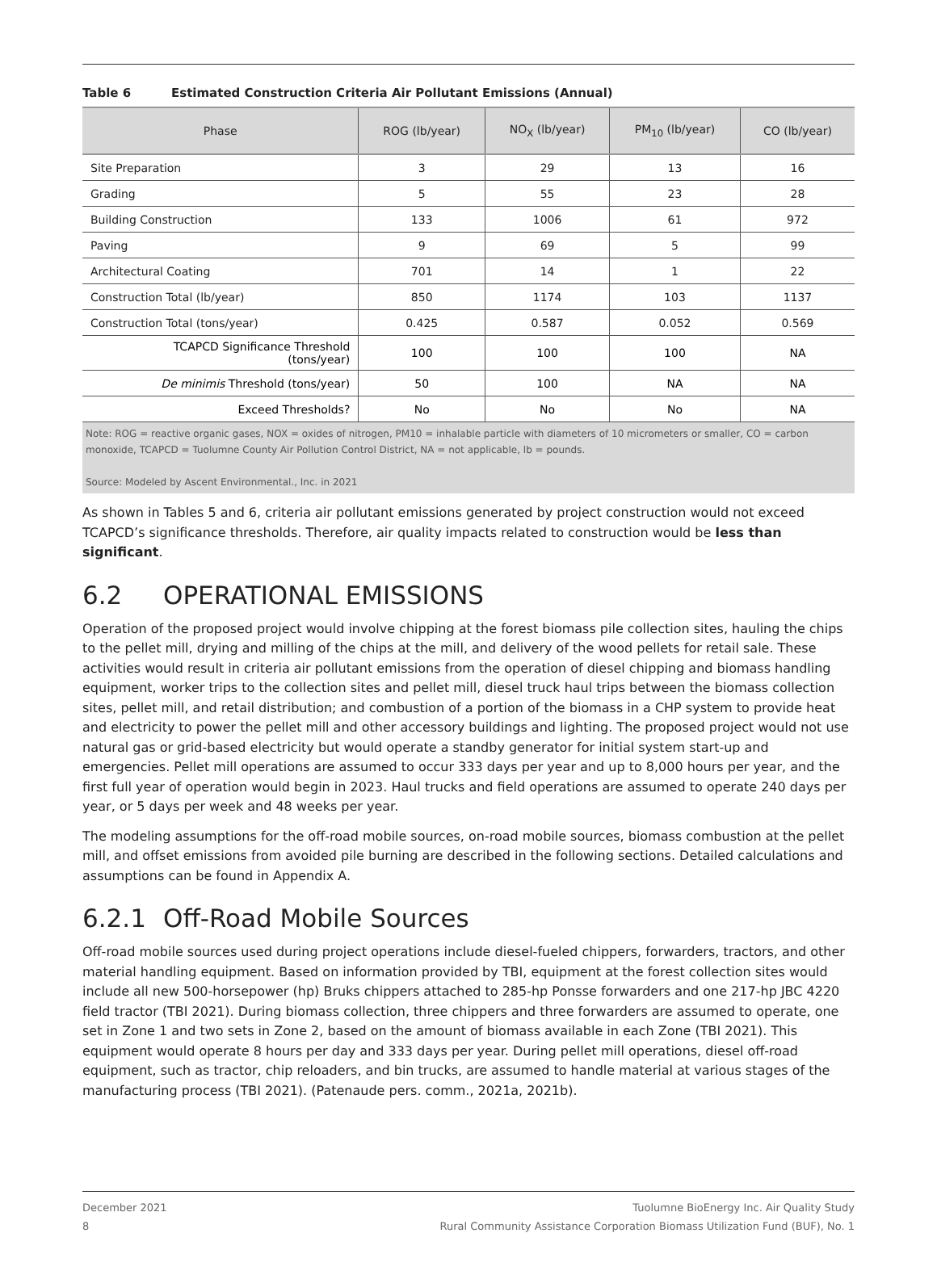Table 6 Estimated Construction Criteria Air Pollutant Emissions (Annual)
| Phase | ROG (lb/year) | NO<sub>X</sub> (lb/year) | PM<sub>10</sub> (lb/year) | CO (lb/year) |
| --- | --- | --- | --- | --- |
| Site Preparation | 3 | 29 | 13 | 16 |
| Grading | 5 | 55 | 23 | 28 |
| Building Construction | 133 | 1006 | 61 | 972 |
| Paving | 9 | 69 | 5 | 99 |
| Architectural Coating | 701 | 14 | 1 | 22 |
| Construction Total (lb/year) | 850 | 1174 | 103 | 1137 |
| Construction Total (tons/year) | 0.425 | 0.587 | 0.052 | 0.569 |
| TCAPCD Significance Threshold (tons/year) | 100 | 100 | 100 | NA |
| De minimis Threshold (tons/year) | 50 | 100 | NA | NA |
| Exceed Thresholds? | No | No | No | NA |
Note: ROG = reactive organic gases, NOX = oxides of nitrogen, PM10 = inhalable particle with diameters of 10 micrometers or smaller, CO = carbon monoxide, TCAPCD = Tuolumne County Air Pollution Control District, NA = not applicable, lb = pounds.
Source: Modeled by Ascent Environmental., Inc. in 2021
As shown in Tables 5 and 6, criteria air pollutant emissions generated by project construction would not exceed TCAPCD’s significance thresholds. Therefore, air quality impacts related to construction would be less than significant.
6.2 OPERATIONAL EMISSIONS
Operation of the proposed project would involve chipping at the forest biomass pile collection sites, hauling the chips to the pellet mill, drying and milling of the chips at the mill, and delivery of the wood pellets for retail sale. These activities would result in criteria air pollutant emissions from the operation of diesel chipping and biomass handling equipment, worker trips to the collection sites and pellet mill, diesel truck haul trips between the biomass collection sites, pellet mill, and retail distribution; and combustion of a portion of the biomass in a CHP system to provide heat and electricity to power the pellet mill and other accessory buildings and lighting. The proposed project would not use natural gas or grid-based electricity but would operate a standby generator for initial system start-up and emergencies. Pellet mill operations are assumed to occur 333 days per year and up to 8,000 hours per year, and the first full year of operation would begin in 2023. Haul trucks and field operations are assumed to operate 240 days per year, or 5 days per week and 48 weeks per year.
The modeling assumptions for the off-road mobile sources, on-road mobile sources, biomass combustion at the pellet mill, and offset emissions from avoided pile burning are described in the following sections. Detailed calculations and assumptions can be found in Appendix A.
6.2.1 Off-Road Mobile Sources
Off-road mobile sources used during project operations include diesel-fueled chippers, forwarders, tractors, and other material handling equipment. Based on information provided by TBI, equipment at the forest collection sites would include all new 500-horsepower (hp) Bruks chippers attached to 285-hp Ponsse forwarders and one 217-hp JBC 4220 field tractor (TBI 2021). During biomass collection, three chippers and three forwarders are assumed to operate, one set in Zone 1 and two sets in Zone 2, based on the amount of biomass available in each Zone (TBI 2021). This equipment would operate 8 hours per day and 333 days per year. During pellet mill operations, diesel off-road equipment, such as tractor, chip reloaders, and bin trucks, are assumed to handle material at various stages of the manufacturing process (TBI 2021). (Patenaude pers. comm., 2021a, 2021b).
December 2021
8
Tuolumne BioEnergy Inc. Air Quality Study
Rural Community Assistance Corporation Biomass Utilization Fund (BUF), No. 1